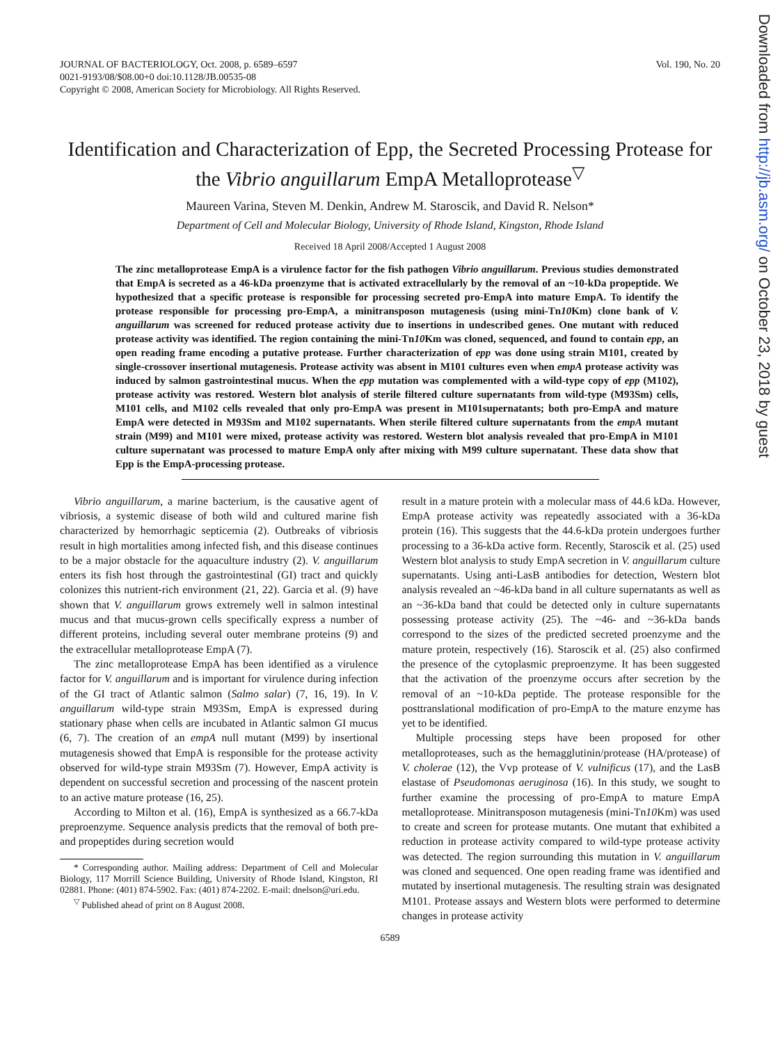JOURNAL OF BACTERIOLOGY, Oct. 2008, p. 6589–6597
0021-9193/08/$08.00+0 doi:10.1128/JB.00535-08
Copyright © 2008, American Society for Microbiology. All Rights Reserved.
Vol. 190, No. 20
Identification and Characterization of Epp, the Secreted Processing Protease for the Vibrio anguillarum EmpA Metalloprotease<sup>▽</sup>
Maureen Varina, Steven M. Denkin, Andrew M. Staroscik, and David R. Nelson*
Department of Cell and Molecular Biology, University of Rhode Island, Kingston, Rhode Island
Received 18 April 2008/Accepted 1 August 2008
The zinc metalloprotease EmpA is a virulence factor for the fish pathogen Vibrio anguillarum. Previous studies demonstrated that EmpA is secreted as a 46-kDa proenzyme that is activated extracellularly by the removal of an ~10-kDa propeptide. We hypothesized that a specific protease is responsible for processing secreted pro-EmpA into mature EmpA. To identify the protease responsible for processing pro-EmpA, a minitransposon mutagenesis (using mini-Tn10 Km) clone bank of V. anguillarum was screened for reduced protease activity due to insertions in undescribed genes. One mutant with reduced protease activity was identified. The region containing the mini-Tn10 Km was cloned, sequenced, and found to contain epp, an open reading frame encoding a putative protease. Further characterization of epp was done using strain M101, created by single-crossover insertional mutagenesis. Protease activity was absent in M101 cultures even when empA protease activity was induced by salmon gastrointestinal mucus. When the epp mutation was complemented with a wild-type copy of epp (M102), protease activity was restored. Western blot analysis of sterile filtered culture supernatants from wild-type (M93Sm) cells, M101 cells, and M102 cells revealed that only pro-EmpA was present in M101supernatants; both pro-EmpA and mature EmpA were detected in M93Sm and M102 supernatants. When sterile filtered culture supernatants from the empA mutant strain (M99) and M101 were mixed, protease activity was restored. Western blot analysis revealed that pro-EmpA in M101 culture supernatant was processed to mature EmpA only after mixing with M99 culture supernatant. These data show that Epp is the EmpA-processing protease.
Vibrio anguillarum, a marine bacterium, is the causative agent of vibriosis, a systemic disease of both wild and cultured marine fish characterized by hemorrhagic septicemia (2). Outbreaks of vibriosis result in high mortalities among infected fish, and this disease continues to be a major obstacle for the aquaculture industry (2). V. anguillarum enters its fish host through the gastrointestinal (GI) tract and quickly colonizes this nutrient-rich environment (21, 22). Garcia et al. (9) have shown that V. anguillarum grows extremely well in salmon intestinal mucus and that mucus-grown cells specifically express a number of different proteins, including several outer membrane proteins (9) and the extracellular metalloprotease EmpA (7).
The zinc metalloprotease EmpA has been identified as a virulence factor for V. anguillarum and is important for virulence during infection of the GI tract of Atlantic salmon (Salmo salar) (7, 16, 19). In V. anguillarum wild-type strain M93Sm, EmpA is expressed during stationary phase when cells are incubated in Atlantic salmon GI mucus (6, 7). The creation of an empA null mutant (M99) by insertional mutagenesis showed that EmpA is responsible for the protease activity observed for wild-type strain M93Sm (7). However, EmpA activity is dependent on successful secretion and processing of the nascent protein to an active mature protease (16, 25).
According to Milton et al. (16), EmpA is synthesized as a 66.7-kDa preproenzyme. Sequence analysis predicts that the removal of both pre- and propeptides during secretion would
* Corresponding author. Mailing address: Department of Cell and Molecular Biology, 117 Morrill Science Building, University of Rhode Island, Kingston, RI 02881. Phone: (401) 874-5902. Fax: (401) 874-2202. E-mail: dnelson@uri.edu.
<sup>▽</sup> Published ahead of print on 8 August 2008.
result in a mature protein with a molecular mass of 44.6 kDa. However, EmpA protease activity was repeatedly associated with a 36-kDa protein (16). This suggests that the 44.6-kDa protein undergoes further processing to a 36-kDa active form. Recently, Staroscik et al. (25) used Western blot analysis to study EmpA secretion in V. anguillarum culture supernatants. Using anti-LasB antibodies for detection, Western blot analysis revealed an ~46-kDa band in all culture supernatants as well as an ~36-kDa band that could be detected only in culture supernatants possessing protease activity (25). The ~46- and ~36-kDa bands correspond to the sizes of the predicted secreted proenzyme and the mature protein, respectively (16). Staroscik et al. (25) also confirmed the presence of the cytoplasmic preproenzyme. It has been suggested that the activation of the proenzyme occurs after secretion by the removal of an ~10-kDa peptide. The protease responsible for the posttranslational modification of pro-EmpA to the mature enzyme has yet to be identified.
Multiple processing steps have been proposed for other metalloproteases, such as the hemagglutinin/protease (HA/protease) of V. cholerae (12), the Vvp protease of V. vulnificus (17), and the LasB elastase of Pseudomonas aeruginosa (16). In this study, we sought to further examine the processing of pro-EmpA to mature EmpA metalloprotease. Minitransposon mutagenesis (mini-Tn10 Km) was used to create and screen for protease mutants. One mutant that exhibited a reduction in protease activity compared to wild-type protease activity was detected. The region surrounding this mutation in V. anguillarum was cloned and sequenced. One open reading frame was identified and mutated by insertional mutagenesis. The resulting strain was designated M101. Protease assays and Western blots were performed to determine changes in protease activity
6589
Downloaded from http://jb.asm.org/ on October 23, 2018 by guest